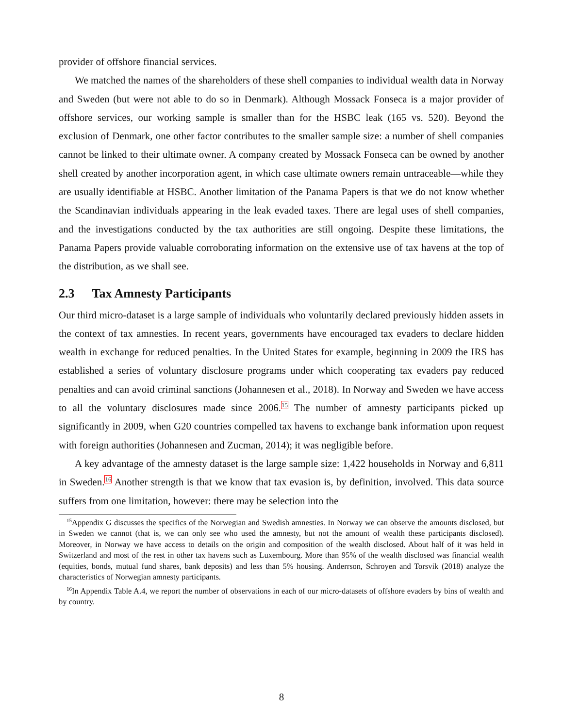provider of offshore financial services.
We matched the names of the shareholders of these shell companies to individual wealth data in Norway and Sweden (but were not able to do so in Denmark). Although Mossack Fonseca is a major provider of offshore services, our working sample is smaller than for the HSBC leak (165 vs. 520). Beyond the exclusion of Denmark, one other factor contributes to the smaller sample size: a number of shell companies cannot be linked to their ultimate owner. A company created by Mossack Fonseca can be owned by another shell created by another incorporation agent, in which case ultimate owners remain untraceable—while they are usually identifiable at HSBC. Another limitation of the Panama Papers is that we do not know whether the Scandinavian individuals appearing in the leak evaded taxes. There are legal uses of shell companies, and the investigations conducted by the tax authorities are still ongoing. Despite these limitations, the Panama Papers provide valuable corroborating information on the extensive use of tax havens at the top of the distribution, as we shall see.
2.3 Tax Amnesty Participants
Our third micro-dataset is a large sample of individuals who voluntarily declared previously hidden assets in the context of tax amnesties. In recent years, governments have encouraged tax evaders to declare hidden wealth in exchange for reduced penalties. In the United States for example, beginning in 2009 the IRS has established a series of voluntary disclosure programs under which cooperating tax evaders pay reduced penalties and can avoid criminal sanctions (Johannesen et al., 2018). In Norway and Sweden we have access to all the voluntary disclosures made since 2006.<sup>15</sup> The number of amnesty participants picked up significantly in 2009, when G20 countries compelled tax havens to exchange bank information upon request with foreign authorities (Johannesen and Zucman, 2014); it was negligible before.
A key advantage of the amnesty dataset is the large sample size: 1,422 households in Norway and 6,811 in Sweden.<sup>16</sup> Another strength is that we know that tax evasion is, by definition, involved. This data source suffers from one limitation, however: there may be selection into the
<sup>15</sup> Appendix G discusses the specifics of the Norwegian and Swedish amnesties. In Norway we can observe the amounts disclosed, but in Sweden we cannot (that is, we can only see who used the amnesty, but not the amount of wealth these participants disclosed). Moreover, in Norway we have access to details on the origin and composition of the wealth disclosed. About half of it was held in Switzerland and most of the rest in other tax havens such as Luxembourg. More than 95% of the wealth disclosed was financial wealth (equities, bonds, mutual fund shares, bank deposits) and less than 5% housing. Anderrson, Schroyen and Torsvik (2018) analyze the characteristics of Norwegian amnesty participants.
<sup>16</sup> In Appendix Table A.4, we report the number of observations in each of our micro-datasets of offshore evaders by bins of wealth and by country.
8